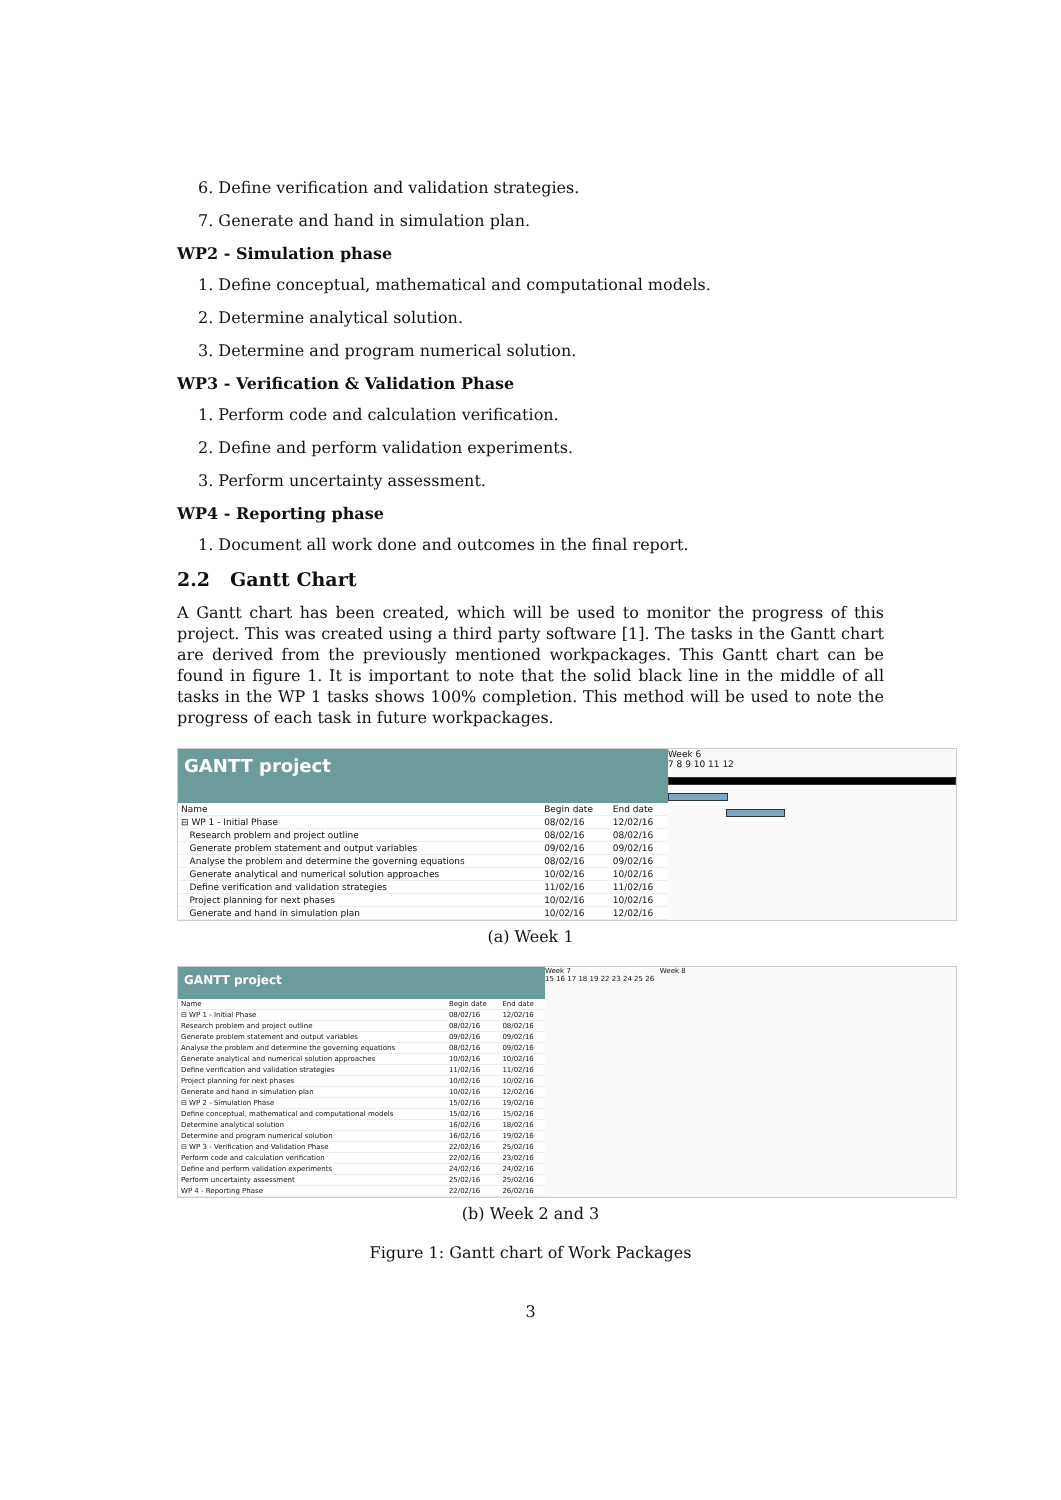6. Define verification and validation strategies.
7. Generate and hand in simulation plan.
WP2 - Simulation phase
1. Define conceptual, mathematical and computational models.
2. Determine analytical solution.
3. Determine and program numerical solution.
WP3 - Verification & Validation Phase
1. Perform code and calculation verification.
2. Define and perform validation experiments.
3. Perform uncertainty assessment.
WP4 - Reporting phase
1. Document all work done and outcomes in the final report.
2.2 Gantt Chart
A Gantt chart has been created, which will be used to monitor the progress of this project. This was created using a third party software [1]. The tasks in the Gantt chart are derived from the previously mentioned workpackages. This Gantt chart can be found in figure 1. It is important to note that the solid black line in the middle of all tasks in the WP 1 tasks shows 100% completion. This method will be used to note the progress of each task in future workpackages.
GANTT project
| Name | Begin date | End date |
| --- | --- | --- |
| ⊟ WP 1 - Initial Phase | 08/02/16 | 12/02/16 |
| Research problem and project outline | 08/02/16 | 08/02/16 |
| Generate problem statement and output variables | 09/02/16 | 09/02/16 |
| Analyse the problem and determine the governing equations | 08/02/16 | 09/02/16 |
| Generate analytical and numerical solution approaches | 10/02/16 | 10/02/16 |
| Define verification and validation strategies | 11/02/16 | 11/02/16 |
| Project planning for next phases | 10/02/16 | 10/02/16 |
| Generate and hand in simulation plan | 10/02/16 | 12/02/16 |
Week 6
7 8 9 10 11 12
(a) Week 1
GANTT project
| Name | Begin date | End date |
| --- | --- | --- |
| ⊟ WP 1 - Initial Phase | 08/02/16 | 12/02/16 |
| Research problem and project outline | 08/02/16 | 08/02/16 |
| Generate problem statement and output variables | 09/02/16 | 09/02/16 |
| Analyse the problem and determine the governing equations | 08/02/16 | 09/02/16 |
| Generate analytical and numerical solution approaches | 10/02/16 | 10/02/16 |
| Define verification and validation strategies | 11/02/16 | 11/02/16 |
| Project planning for next phases | 10/02/16 | 10/02/16 |
| Generate and hand in simulation plan | 10/02/16 | 12/02/16 |
| ⊟ WP 2 - Simulation Phase | 15/02/16 | 19/02/16 |
| Define conceptual, mathematical and computational models | 15/02/16 | 15/02/16 |
| Determine analytical solution | 16/02/16 | 18/02/16 |
| Determine and program numerical solution | 16/02/16 | 19/02/16 |
| ⊟ WP 3 - Verification and Validation Phase | 22/02/16 | 25/02/16 |
| Perform code and calculation verification | 22/02/16 | 23/02/16 |
| Define and perform validation experiments | 24/02/16 | 24/02/16 |
| Perform uncertainty assessment | 25/02/16 | 25/02/16 |
| WP 4 - Reporting Phase | 22/02/16 | 26/02/16 |
Week 7 Week 8
15 16 17 18 19 22 23 24 25 26
(b) Week 2 and 3
Figure 1: Gantt chart of Work Packages
3